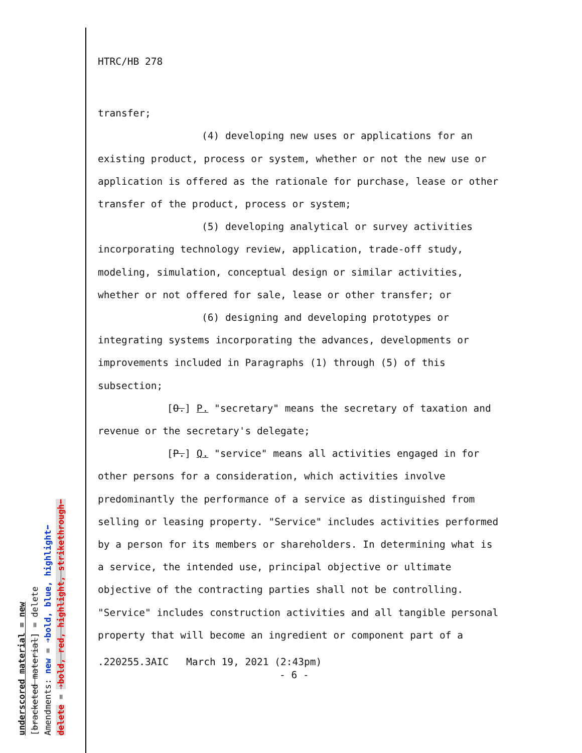HTRC/HB 278
transfer;
(4) developing new uses or applications for an existing product, process or system, whether or not the new use or application is offered as the rationale for purchase, lease or other transfer of the product, process or system;
(5) developing analytical or survey activities incorporating technology review, application, trade-off study, modeling, simulation, conceptual design or similar activities, whether or not offered for sale, lease or other transfer; or
(6) designing and developing prototypes or integrating systems incorporating the advances, developments or improvements included in Paragraphs (1) through (5) of this subsection;
[O.] P. "secretary" means the secretary of taxation and revenue or the secretary's delegate;
[P.] Q. "service" means all activities engaged in for other persons for a consideration, which activities involve predominantly the performance of a service as distinguished from selling or leasing property. "Service" includes activities performed by a person for its members or shareholders. In determining what is a service, the intended use, principal objective or ultimate objective of the contracting parties shall not be controlling. "Service" includes construction activities and all tangible personal property that will become an ingredient or component part of a
.220255.3AIC March 19, 2021 (2:43pm)
- 6 -
underscored material = new
[bracketed material] = delete
Amendments: new = ➔bold, blue, highlight⬅
delete = ➔bold, red, highlight, strikethrough⬅